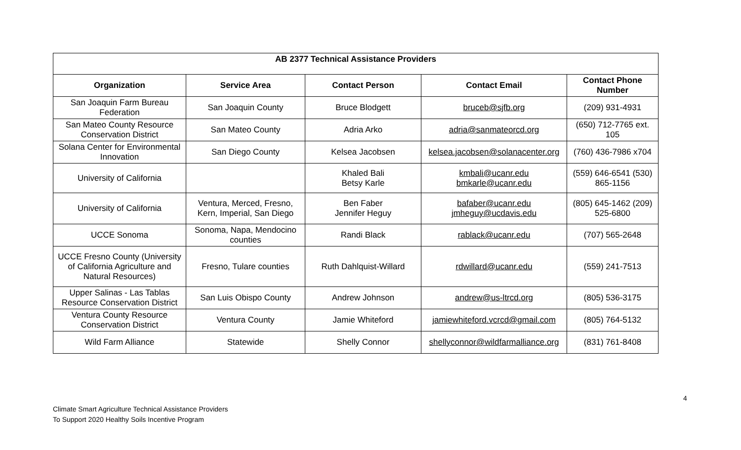| AB 2377 Technical Assistance Providers | | | | |
| --- | --- | --- | --- | --- |
| Organization | Service Area | Contact Person | Contact Email | Contact Phone Number |
| San Joaquin Farm Bureau Federation | San Joaquin County | Bruce Blodgett | bruceb@sjfb.org | (209) 931-4931 |
| San Mateo County Resource Conservation District | San Mateo County | Adria Arko | adria@sanmateorcd.org | (650) 712-7765 ext. 105 |
| Solana Center for Environmental Innovation | San Diego County | Kelsea Jacobsen | kelsea.jacobsen@solanacenter.org | (760) 436-7986 x704 |
| University of California | | Khaled Bali Betsy Karle | kmbali@ucanr.edu bmkarle@ucanr.edu | (559) 646-6541 (530) 865-1156 |
| University of California | Ventura, Merced, Fresno, Kern, Imperial, San Diego | Ben Faber Jennifer Heguy | bafaber@ucanr.edu jmheguy@ucdavis.edu | (805) 645-1462 (209) 525-6800 |
| UCCE Sonoma | Sonoma, Napa, Mendocino counties | Randi Black | rablack@ucanr.edu | (707) 565-2648 |
| UCCE Fresno County (University of California Agriculture and Natural Resources) | Fresno, Tulare counties | Ruth Dahlquist-Willard | rdwillard@ucanr.edu | (559) 241-7513 |
| Upper Salinas - Las Tablas Resource Conservation District | San Luis Obispo County | Andrew Johnson | andrew@us-ltrcd.org | (805) 536-3175 |
| Ventura County Resource Conservation District | Ventura County | Jamie Whiteford | jamiewhiteford.vcrcd@gmail.com | (805) 764-5132 |
| Wild Farm Alliance | Statewide | Shelly Connor | shellyconnor@wildfarmalliance.org | (831) 761-8408 |
4
Climate Smart Agriculture Technical Assistance Providers
To Support 2020 Healthy Soils Incentive Program